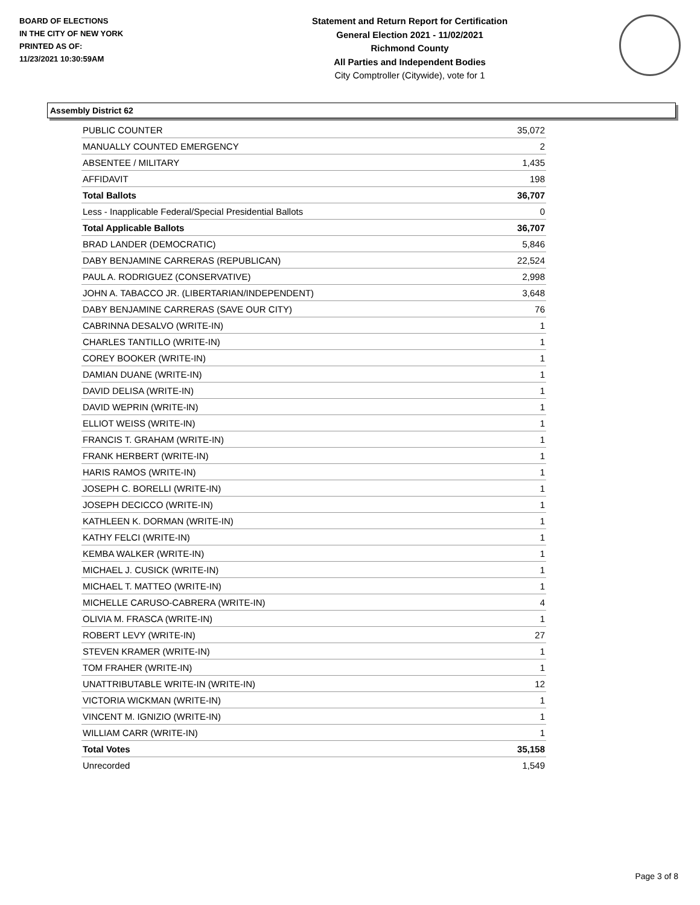BOARD OF ELECTIONS
IN THE CITY OF NEW YORK
PRINTED AS OF:
11/23/2021 10:30:59AM
Statement and Return Report for Certification
General Election 2021 - 11/02/2021
Richmond County
All Parties and Independent Bodies
City Comptroller (Citywide), vote for 1
Assembly District 62
| PUBLIC COUNTER | 35,072 |
| MANUALLY COUNTED EMERGENCY | 2 |
| ABSENTEE / MILITARY | 1,435 |
| AFFIDAVIT | 198 |
| Total Ballots | 36,707 |
| Less - Inapplicable Federal/Special Presidential Ballots | 0 |
| Total Applicable Ballots | 36,707 |
| BRAD LANDER (DEMOCRATIC) | 5,846 |
| DABY BENJAMINE CARRERAS (REPUBLICAN) | 22,524 |
| PAUL A. RODRIGUEZ (CONSERVATIVE) | 2,998 |
| JOHN A. TABACCO JR. (LIBERTARIAN/INDEPENDENT) | 3,648 |
| DABY BENJAMINE CARRERAS (SAVE OUR CITY) | 76 |
| CABRINNA DESALVO (WRITE-IN) | 1 |
| CHARLES TANTILLO (WRITE-IN) | 1 |
| COREY BOOKER (WRITE-IN) | 1 |
| DAMIAN DUANE (WRITE-IN) | 1 |
| DAVID DELISA (WRITE-IN) | 1 |
| DAVID WEPRIN (WRITE-IN) | 1 |
| ELLIOT WEISS (WRITE-IN) | 1 |
| FRANCIS T. GRAHAM (WRITE-IN) | 1 |
| FRANK HERBERT (WRITE-IN) | 1 |
| HARIS RAMOS (WRITE-IN) | 1 |
| JOSEPH C. BORELLI (WRITE-IN) | 1 |
| JOSEPH DECICCO (WRITE-IN) | 1 |
| KATHLEEN K. DORMAN (WRITE-IN) | 1 |
| KATHY FELCI (WRITE-IN) | 1 |
| KEMBA WALKER (WRITE-IN) | 1 |
| MICHAEL J. CUSICK (WRITE-IN) | 1 |
| MICHAEL T. MATTEO (WRITE-IN) | 1 |
| MICHELLE CARUSO-CABRERA (WRITE-IN) | 4 |
| OLIVIA M. FRASCA (WRITE-IN) | 1 |
| ROBERT LEVY (WRITE-IN) | 27 |
| STEVEN KRAMER (WRITE-IN) | 1 |
| TOM FRAHER (WRITE-IN) | 1 |
| UNATTRIBUTABLE WRITE-IN (WRITE-IN) | 12 |
| VICTORIA WICKMAN (WRITE-IN) | 1 |
| VINCENT M. IGNIZIO (WRITE-IN) | 1 |
| WILLIAM CARR (WRITE-IN) | 1 |
| Total Votes | 35,158 |
| Unrecorded | 1,549 |
Page 3 of 8